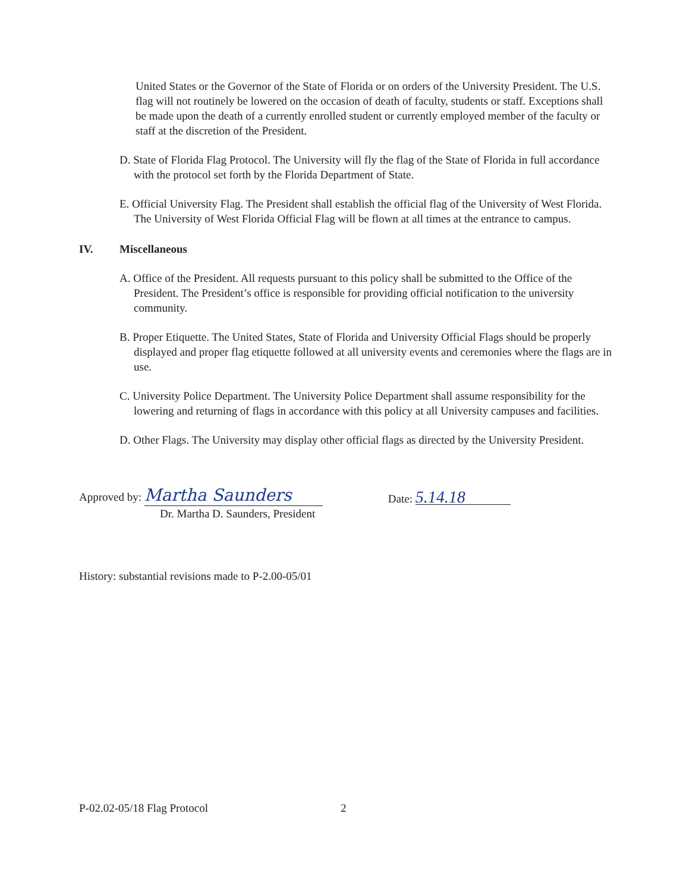United States or the Governor of the State of Florida or on orders of the University President. The U.S. flag will not routinely be lowered on the occasion of death of faculty, students or staff. Exceptions shall be made upon the death of a currently enrolled student or currently employed member of the faculty or staff at the discretion of the President.
D. State of Florida Flag Protocol. The University will fly the flag of the State of Florida in full accordance with the protocol set forth by the Florida Department of State.
E. Official University Flag. The President shall establish the official flag of the University of West Florida. The University of West Florida Official Flag will be flown at all times at the entrance to campus.
IV. Miscellaneous
A. Office of the President. All requests pursuant to this policy shall be submitted to the Office of the President. The President’s office is responsible for providing official notification to the university community.
B. Proper Etiquette. The United States, State of Florida and University Official Flags should be properly displayed and proper flag etiquette followed at all university events and ceremonies where the flags are in use.
C. University Police Department. The University Police Department shall assume responsibility for the lowering and returning of flags in accordance with this policy at all University campuses and facilities.
D. Other Flags. The University may display other official flags as directed by the University President.
Approved by: Martha Saunders
Dr. Martha D. Saunders, President
Date: 5.14.18
History: substantial revisions made to P-2.00-05/01
P-02.02-05/18 Flag Protocol 2